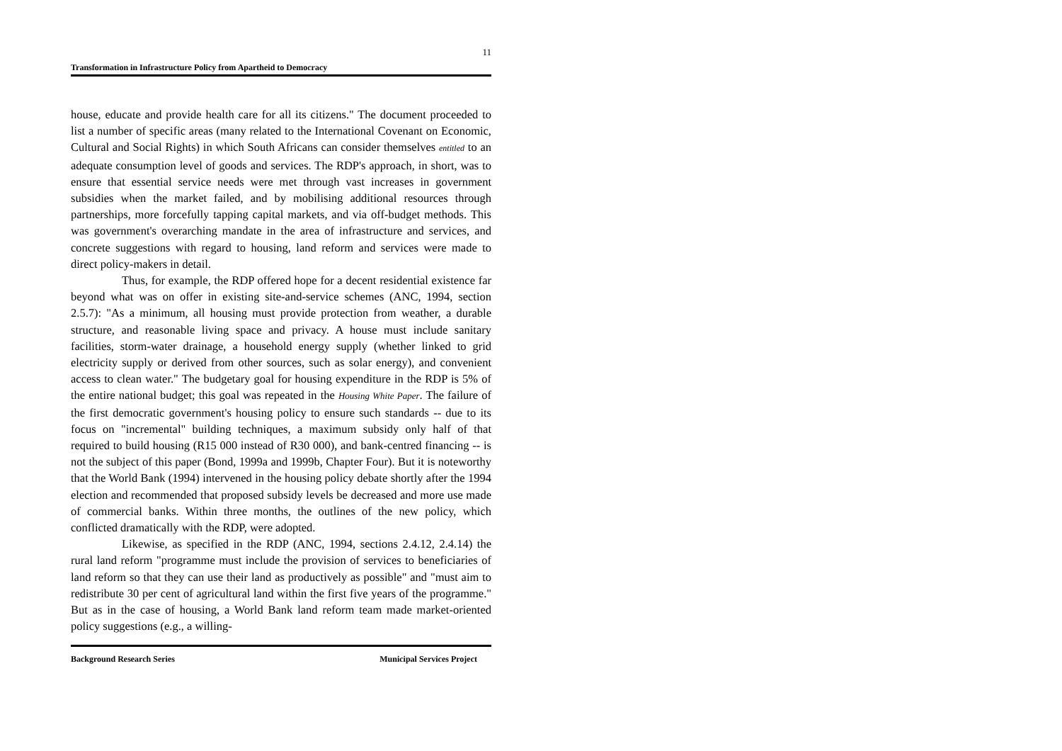11
Transformation in Infrastructure Policy from Apartheid to Democracy
house, educate and provide health care for all its citizens." The document proceeded to list a number of specific areas (many related to the International Covenant on Economic, Cultural and Social Rights) in which South Africans can consider themselves entitled to an adequate consumption level of goods and services. The RDP's approach, in short, was to ensure that essential service needs were met through vast increases in government subsidies when the market failed, and by mobilising additional resources through partnerships, more forcefully tapping capital markets, and via off-budget methods. This was government's overarching mandate in the area of infrastructure and services, and concrete suggestions with regard to housing, land reform and services were made to direct policy-makers in detail.
Thus, for example, the RDP offered hope for a decent residential existence far beyond what was on offer in existing site-and-service schemes (ANC, 1994, section 2.5.7): "As a minimum, all housing must provide protection from weather, a durable structure, and reasonable living space and privacy. A house must include sanitary facilities, storm-water drainage, a household energy supply (whether linked to grid electricity supply or derived from other sources, such as solar energy), and convenient access to clean water." The budgetary goal for housing expenditure in the RDP is 5% of the entire national budget; this goal was repeated in the Housing White Paper. The failure of the first democratic government's housing policy to ensure such standards -- due to its focus on "incremental" building techniques, a maximum subsidy only half of that required to build housing (R15 000 instead of R30 000), and bank-centred financing -- is not the subject of this paper (Bond, 1999a and 1999b, Chapter Four). But it is noteworthy that the World Bank (1994) intervened in the housing policy debate shortly after the 1994 election and recommended that proposed subsidy levels be decreased and more use made of commercial banks. Within three months, the outlines of the new policy, which conflicted dramatically with the RDP, were adopted.
Likewise, as specified in the RDP (ANC, 1994, sections 2.4.12, 2.4.14) the rural land reform "programme must include the provision of services to beneficiaries of land reform so that they can use their land as productively as possible" and "must aim to redistribute 30 per cent of agricultural land within the first five years of the programme." But as in the case of housing, a World Bank land reform team made market-oriented policy suggestions (e.g., a willing-
Background Research Series Municipal Services Project